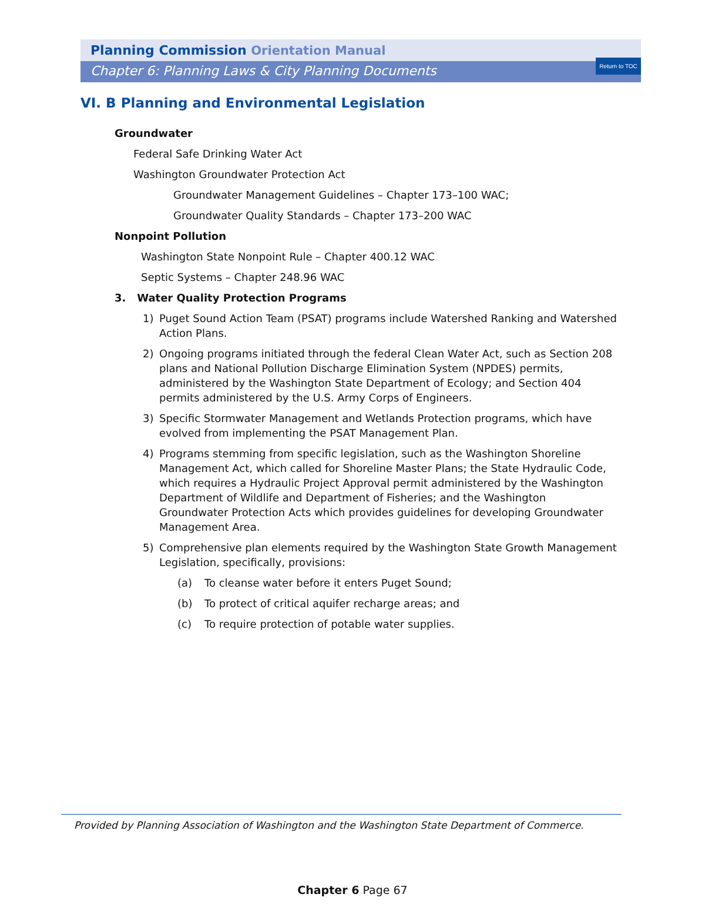Return to TOC
Planning Commission Orientation Manual
Chapter 6: Planning Laws & City Planning Documents
VI. B Planning and Environmental Legislation
Groundwater
Federal Safe Drinking Water Act
Washington Groundwater Protection Act
Groundwater Management Guidelines – Chapter 173–100 WAC;
Groundwater Quality Standards – Chapter 173–200 WAC
Nonpoint Pollution
Washington State Nonpoint Rule – Chapter 400.12 WAC
Septic Systems – Chapter 248.96 WAC
3. Water Quality Protection Programs
1) Puget Sound Action Team (PSAT) programs include Watershed Ranking and Watershed Action Plans.
2) Ongoing programs initiated through the federal Clean Water Act, such as Section 208 plans and National Pollution Discharge Elimination System (NPDES) permits, administered by the Washington State Department of Ecology; and Section 404 permits administered by the U.S. Army Corps of Engineers.
3) Specific Stormwater Management and Wetlands Protection programs, which have evolved from implementing the PSAT Management Plan.
4) Programs stemming from specific legislation, such as the Washington Shoreline Management Act, which called for Shoreline Master Plans; the State Hydraulic Code, which requires a Hydraulic Project Approval permit administered by the Washington Department of Wildlife and Department of Fisheries; and the Washington Groundwater Protection Acts which provides guidelines for developing Groundwater Management Area.
5) Comprehensive plan elements required by the Washington State Growth Management Legislation, specifically, provisions:
(a) To cleanse water before it enters Puget Sound;
(b) To protect of critical aquifer recharge areas; and
(c) To require protection of potable water supplies.
Provided by Planning Association of Washington and the Washington State Department of Commerce.
Chapter 6 Page 67